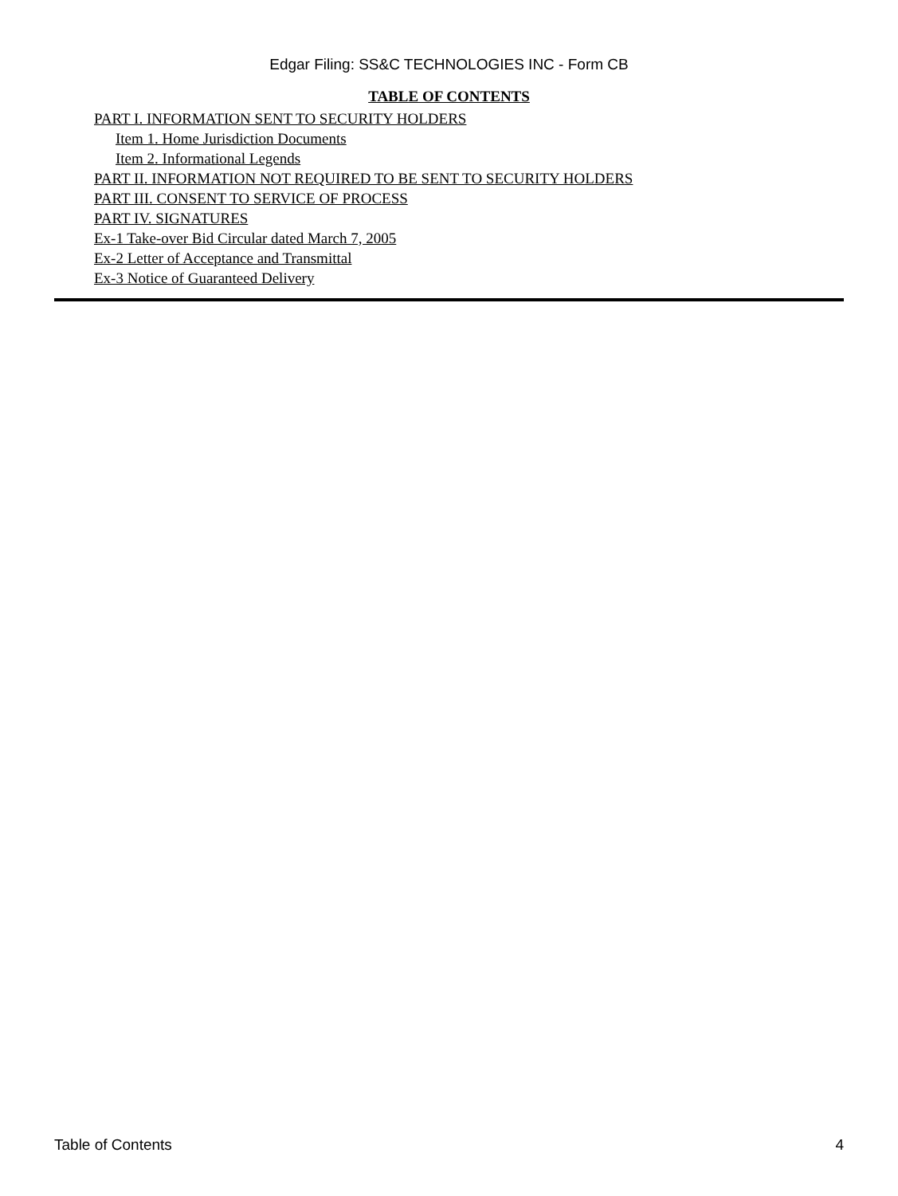Edgar Filing: SS&C TECHNOLOGIES INC - Form CB
TABLE OF CONTENTS
PART I. INFORMATION SENT TO SECURITY HOLDERS
Item 1. Home Jurisdiction Documents
Item 2. Informational Legends
PART II. INFORMATION NOT REQUIRED TO BE SENT TO SECURITY HOLDERS
PART III. CONSENT TO SERVICE OF PROCESS
PART IV. SIGNATURES
Ex-1 Take-over Bid Circular dated March 7, 2005
Ex-2 Letter of Acceptance and Transmittal
Ex-3 Notice of Guaranteed Delivery
Table of Contents 4